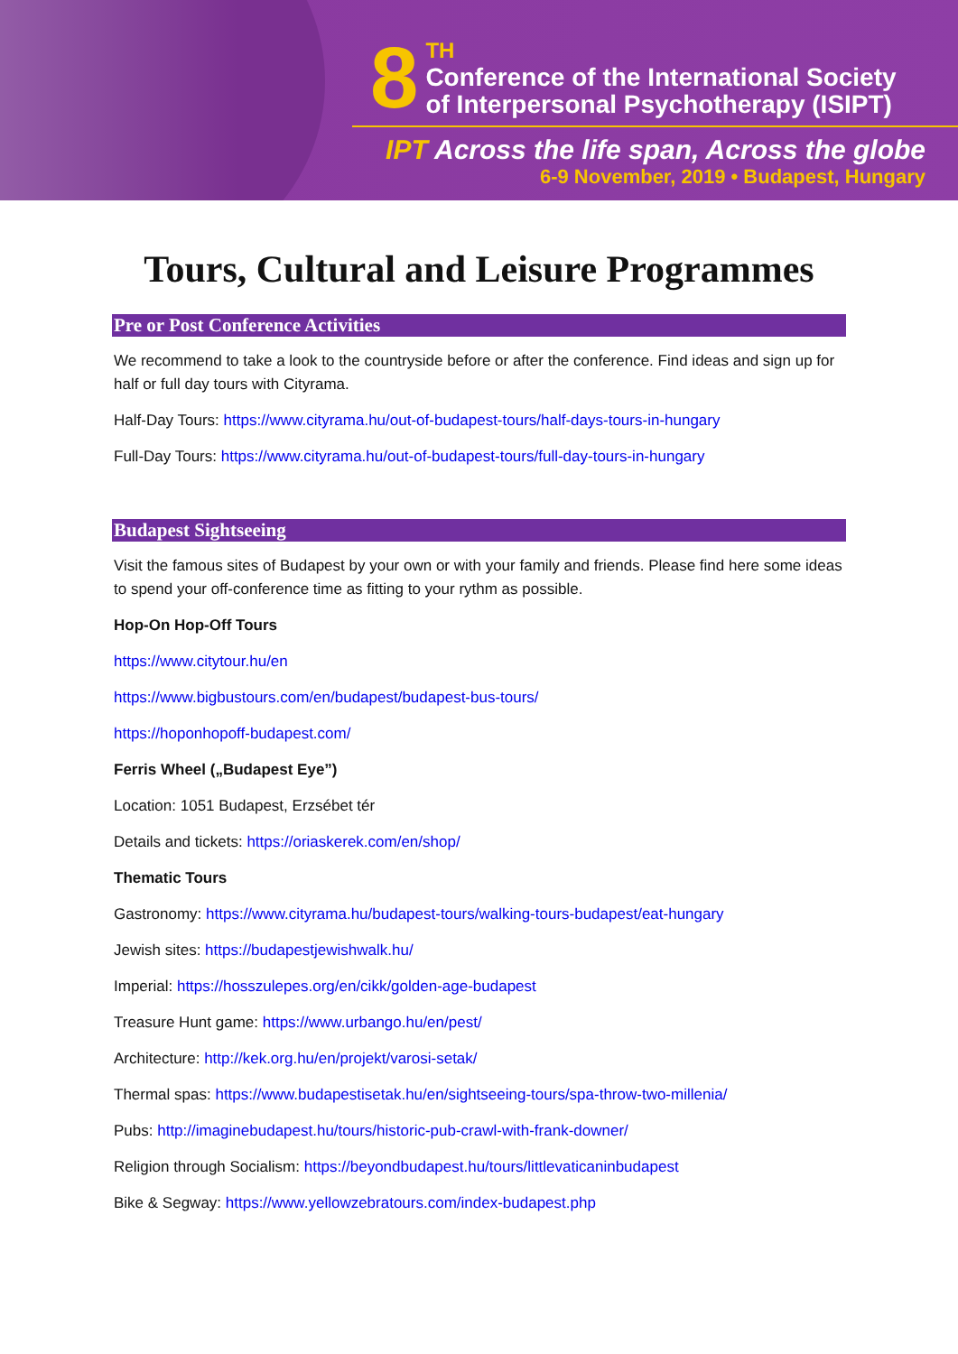8
TH
Conference of the International Society
of Interpersonal Psychotherapy (ISIPT)
IPT Across the life span, Across the globe
6-9 November, 2019 • Budapest, Hungary
Tours, Cultural and Leisure Programmes
Pre or Post Conference Activities
We recommend to take a look to the countryside before or after the conference. Find ideas and sign up for half or full day tours with Cityrama.
Half-Day Tours: https://www.cityrama.hu/out-of-budapest-tours/half-days-tours-in-hungary
Full-Day Tours: https://www.cityrama.hu/out-of-budapest-tours/full-day-tours-in-hungary
Budapest Sightseeing
Visit the famous sites of Budapest by your own or with your family and friends. Please find here some ideas to spend your off-conference time as fitting to your rythm as possible.
Hop-On Hop-Off Tours
https://www.citytour.hu/en
https://www.bigbustours.com/en/budapest/budapest-bus-tours/
https://hoponhopoff-budapest.com/
Ferris Wheel („Budapest Eye”)
Location: 1051 Budapest, Erzsébet tér
Details and tickets: https://oriaskerek.com/en/shop/
Thematic Tours
Gastronomy: https://www.cityrama.hu/budapest-tours/walking-tours-budapest/eat-hungary
Jewish sites: https://budapestjewishwalk.hu/
Imperial: https://hosszulepes.org/en/cikk/golden-age-budapest
Treasure Hunt game: https://www.urbango.hu/en/pest/
Architecture: http://kek.org.hu/en/projekt/varosi-setak/
Thermal spas: https://www.budapestisetak.hu/en/sightseeing-tours/spa-throw-two-millenia/
Pubs: http://imaginebudapest.hu/tours/historic-pub-crawl-with-frank-downer/
Religion through Socialism: https://beyondbudapest.hu/tours/littlevaticaninbudapest
Bike & Segway: https://www.yellowzebratours.com/index-budapest.php